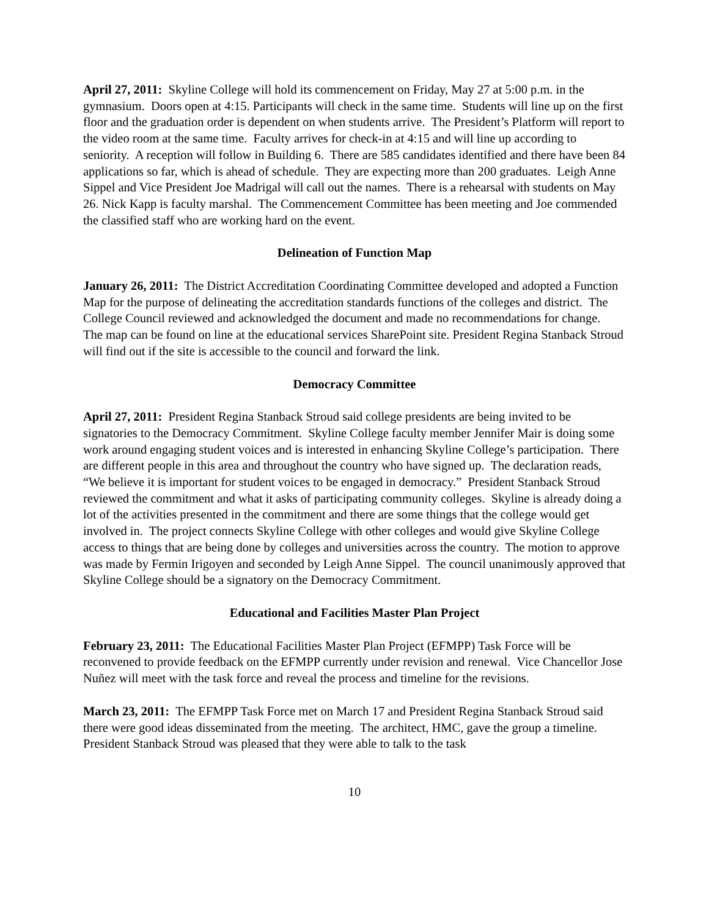April 27, 2011: Skyline College will hold its commencement on Friday, May 27 at 5:00 p.m. in the gymnasium. Doors open at 4:15. Participants will check in the same time. Students will line up on the first floor and the graduation order is dependent on when students arrive. The President’s Platform will report to the video room at the same time. Faculty arrives for check-in at 4:15 and will line up according to seniority. A reception will follow in Building 6. There are 585 candidates identified and there have been 84 applications so far, which is ahead of schedule. They are expecting more than 200 graduates. Leigh Anne Sippel and Vice President Joe Madrigal will call out the names. There is a rehearsal with students on May 26. Nick Kapp is faculty marshal. The Commencement Committee has been meeting and Joe commended the classified staff who are working hard on the event.
Delineation of Function Map
January 26, 2011: The District Accreditation Coordinating Committee developed and adopted a Function Map for the purpose of delineating the accreditation standards functions of the colleges and district. The College Council reviewed and acknowledged the document and made no recommendations for change. The map can be found on line at the educational services SharePoint site. President Regina Stanback Stroud will find out if the site is accessible to the council and forward the link.
Democracy Committee
April 27, 2011: President Regina Stanback Stroud said college presidents are being invited to be signatories to the Democracy Commitment. Skyline College faculty member Jennifer Mair is doing some work around engaging student voices and is interested in enhancing Skyline College’s participation. There are different people in this area and throughout the country who have signed up. The declaration reads, “We believe it is important for student voices to be engaged in democracy.” President Stanback Stroud reviewed the commitment and what it asks of participating community colleges. Skyline is already doing a lot of the activities presented in the commitment and there are some things that the college would get involved in. The project connects Skyline College with other colleges and would give Skyline College access to things that are being done by colleges and universities across the country. The motion to approve was made by Fermin Irigoyen and seconded by Leigh Anne Sippel. The council unanimously approved that Skyline College should be a signatory on the Democracy Commitment.
Educational and Facilities Master Plan Project
February 23, 2011: The Educational Facilities Master Plan Project (EFMPP) Task Force will be reconvened to provide feedback on the EFMPP currently under revision and renewal. Vice Chancellor Jose Nuñez will meet with the task force and reveal the process and timeline for the revisions.
March 23, 2011: The EFMPP Task Force met on March 17 and President Regina Stanback Stroud said there were good ideas disseminated from the meeting. The architect, HMC, gave the group a timeline. President Stanback Stroud was pleased that they were able to talk to the task
10